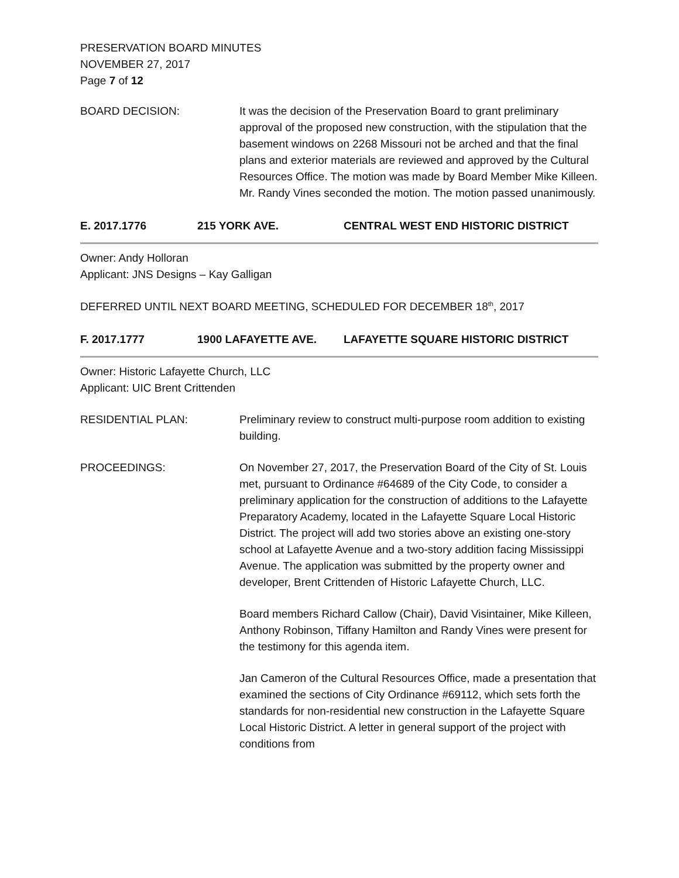PRESERVATION BOARD MINUTES
NOVEMBER 27, 2017
Page 7 of 12
BOARD DECISION: It was the decision of the Preservation Board to grant preliminary approval of the proposed new construction, with the stipulation that the basement windows on 2268 Missouri not be arched and that the final plans and exterior materials are reviewed and approved by the Cultural Resources Office. The motion was made by Board Member Mike Killeen. Mr. Randy Vines seconded the motion. The motion passed unanimously.
E. 2017.1776 215 YORK AVE. CENTRAL WEST END HISTORIC DISTRICT
Owner: Andy Holloran
Applicant: JNS Designs – Kay Galligan
DEFERRED UNTIL NEXT BOARD MEETING, SCHEDULED FOR DECEMBER 18<sup>th</sup>, 2017
F. 2017.1777 1900 LAFAYETTE AVE. LAFAYETTE SQUARE HISTORIC DISTRICT
Owner: Historic Lafayette Church, LLC
Applicant: UIC Brent Crittenden
RESIDENTIAL PLAN: Preliminary review to construct multi-purpose room addition to existing building.
PROCEEDINGS: On November 27, 2017, the Preservation Board of the City of St. Louis met, pursuant to Ordinance #64689 of the City Code, to consider a preliminary application for the construction of additions to the Lafayette Preparatory Academy, located in the Lafayette Square Local Historic District. The project will add two stories above an existing one-story school at Lafayette Avenue and a two-story addition facing Mississippi Avenue. The application was submitted by the property owner and developer, Brent Crittenden of Historic Lafayette Church, LLC.
Board members Richard Callow (Chair), David Visintainer, Mike Killeen, Anthony Robinson, Tiffany Hamilton and Randy Vines were present for the testimony for this agenda item.
Jan Cameron of the Cultural Resources Office, made a presentation that examined the sections of City Ordinance #69112, which sets forth the standards for non-residential new construction in the Lafayette Square Local Historic District. A letter in general support of the project with conditions from